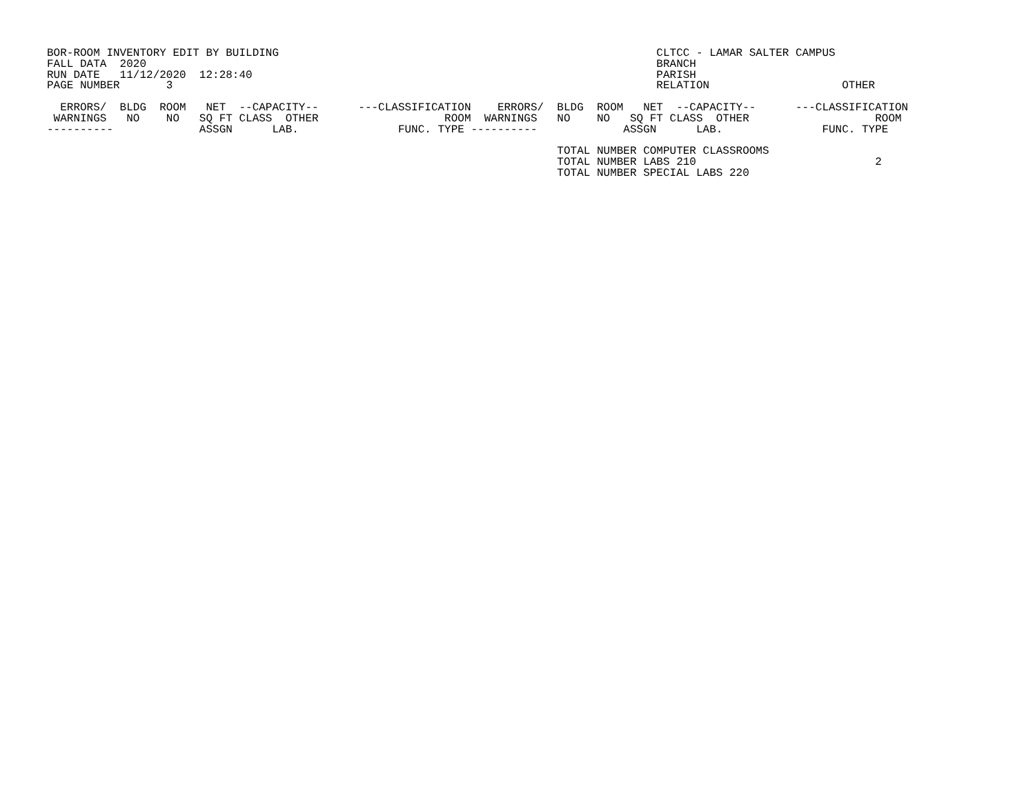BOR-ROOM INVENTORY EDIT BY BUILDING                                                         CLTCC - LAMAR SALTER CAMPUS
FALL DATA  2020                                                                             BRANCH
RUN DATE   11/12/2020  12:28:40                                                             PARISH
PAGE NUMBER       3                                                                         RELATION                    OTHER

  ERRORS/  BLDG  ROOM   NET  --CAPACITY--      ---CLASSIFICATION    ERRORS/  BLDG  ROOM   NET  --CAPACITY--      ---CLASSIFICATION
 WARNINGS   NO    NO   SQ FT CLASS  OTHER                   ROOM  WARNINGS   NO    NO   SQ FT CLASS  OTHER                   ROOM
----------             ASSGN      LAB.               FUNC. TYPE ----------             ASSGN      LAB.               FUNC. TYPE

                                                                             TOTAL NUMBER COMPUTER CLASSROOMS
                                                                             TOTAL NUMBER LABS 210                           2
                                                                             TOTAL NUMBER SPECIAL LABS 220